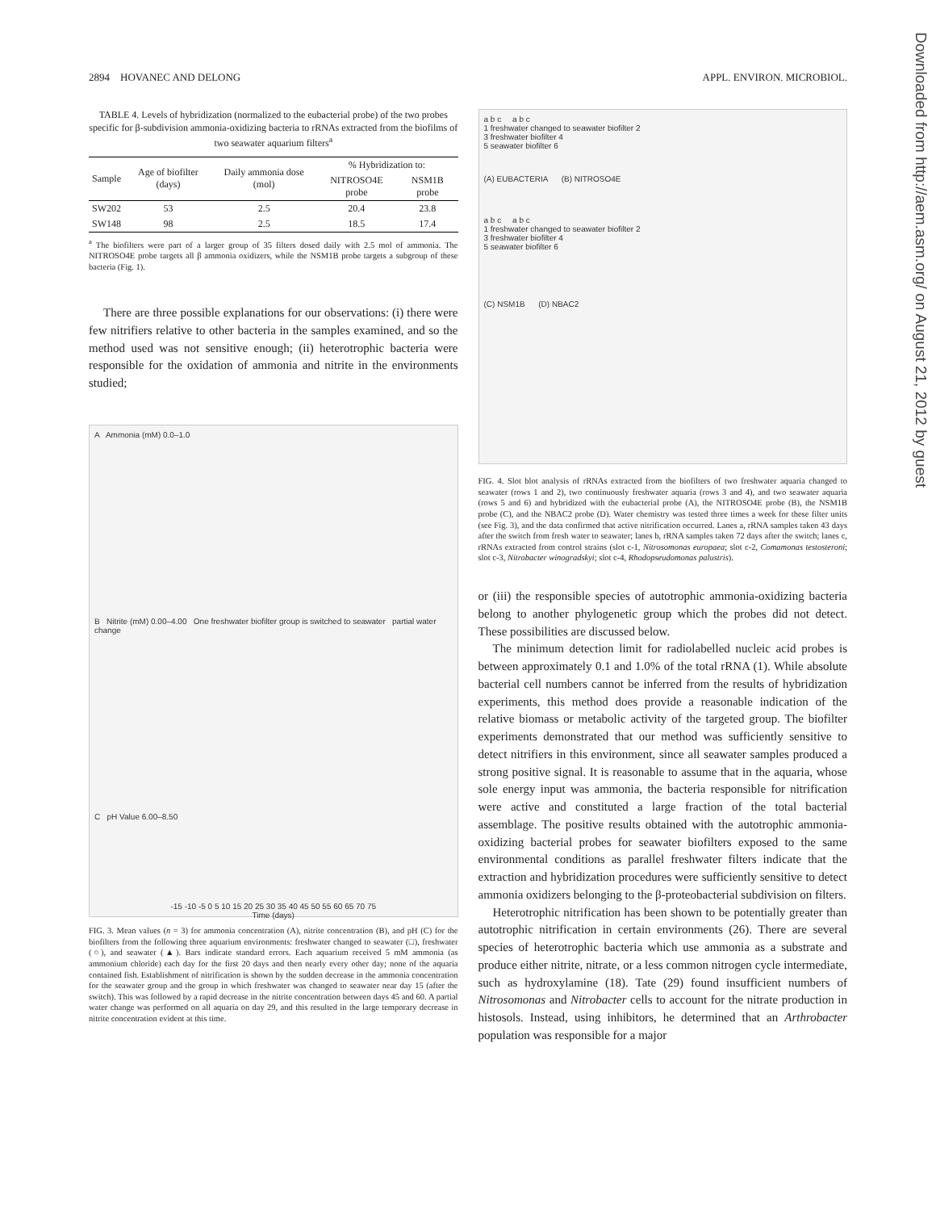2894 HOVANEC AND DELONG APPL. ENVIRON. MICROBIOL.
TABLE 4. Levels of hybridization (normalized to the eubacterial probe) of the two probes specific for β-subdivision ammonia-oxidizing bacteria to rRNAs extracted from the biofilms of two seawater aquarium filters<sup>a</sup>
| Sample | Age of biofilter (days) | Daily ammonia dose (mol) | % Hybridization to: | |
| --- | --- | --- | --- | --- |
| | | | NITROSO4E probe | NSM1B probe |
| SW202 | 53 | 2.5 | 20.4 | 23.8 |
| SW148 | 98 | 2.5 | 18.5 | 17.4 |
<sup>a</sup> The biofilters were part of a larger group of 35 filters dosed daily with 2.5 mol of ammonia. The NITROSO4E probe targets all β ammonia oxidizers, while the NSM1B probe targets a subgroup of these bacteria (Fig. 1).
There are three possible explanations for our observations: (i) there were few nitrifiers relative to other bacteria in the samples examined, and so the method used was not sensitive enough; (ii) heterotrophic bacteria were responsible for the oxidation of ammonia and nitrite in the environments studied;
A Ammonia (mM) 0.0–1.0
B Nitrite (mM) 0.00–4.00 One freshwater biofilter group is switched to seawater partial water change
C pH Value 6.00–8.50
-15 -10 -5 0 5 10 15 20 25 30 35 40 45 50 55 60 65 70 75
Time (days)
FIG. 3. Mean values (n = 3) for ammonia concentration (A), nitrite concentration (B), and pH (C) for the biofilters from the following three aquarium environments: freshwater changed to seawater (□), freshwater (○), and seawater (▲). Bars indicate standard errors. Each aquarium received 5 mM ammonia (as ammonium chloride) each day for the first 20 days and then nearly every other day; none of the aquaria contained fish. Establishment of nitrification is shown by the sudden decrease in the ammonia concentration for the seawater group and the group in which freshwater was changed to seawater near day 15 (after the switch). This was followed by a rapid decrease in the nitrite concentration between days 45 and 60. A partial water change was performed on all aquaria on day 29, and this resulted in the large temporary decrease in nitrite concentration evident at this time.
a b c a b c
1 freshwater changed to seawater biofilter 2
3 freshwater biofilter 4
5 seawater biofilter 6
(A) EUBACTERIA (B) NITROSO4E
a b c a b c
1 freshwater changed to seawater biofilter 2
3 freshwater biofilter 4
5 seawater biofilter 6
(C) NSM1B (D) NBAC2
FIG. 4. Slot blot analysis of rRNAs extracted from the biofilters of two freshwater aquaria changed to seawater (rows 1 and 2), two continuously freshwater aquaria (rows 3 and 4), and two seawater aquaria (rows 5 and 6) and hybridized with the eubacterial probe (A), the NITROSO4E probe (B), the NSM1B probe (C), and the NBAC2 probe (D). Water chemistry was tested three times a week for these filter units (see Fig. 3), and the data confirmed that active nitrification occurred. Lanes a, rRNA samples taken 43 days after the switch from fresh water to seawater; lanes b, rRNA samples taken 72 days after the switch; lanes c, rRNAs extracted from control strains (slot c-1, Nitrosomonas europaea; slot c-2, Comamonas testosteroni; slot c-3, Nitrobacter winogradskyi; slot c-4, Rhodopseudomonas palustris).
or (iii) the responsible species of autotrophic ammonia-oxidizing bacteria belong to another phylogenetic group which the probes did not detect. These possibilities are discussed below.
The minimum detection limit for radiolabelled nucleic acid probes is between approximately 0.1 and 1.0% of the total rRNA (1). While absolute bacterial cell numbers cannot be inferred from the results of hybridization experiments, this method does provide a reasonable indication of the relative biomass or metabolic activity of the targeted group. The biofilter experiments demonstrated that our method was sufficiently sensitive to detect nitrifiers in this environment, since all seawater samples produced a strong positive signal. It is reasonable to assume that in the aquaria, whose sole energy input was ammonia, the bacteria responsible for nitrification were active and constituted a large fraction of the total bacterial assemblage. The positive results obtained with the autotrophic ammonia-oxidizing bacterial probes for seawater biofilters exposed to the same environmental conditions as parallel freshwater filters indicate that the extraction and hybridization procedures were sufficiently sensitive to detect ammonia oxidizers belonging to the β-proteobacterial subdivision on filters.
Heterotrophic nitrification has been shown to be potentially greater than autotrophic nitrification in certain environments (26). There are several species of heterotrophic bacteria which use ammonia as a substrate and produce either nitrite, nitrate, or a less common nitrogen cycle intermediate, such as hydroxylamine (18). Tate (29) found insufficient numbers of Nitrosomonas and Nitrobacter cells to account for the nitrate production in histosols. Instead, using inhibitors, he determined that an Arthrobacter population was responsible for a major
Downloaded from http://aem.asm.org/ on August 21, 2012 by guest